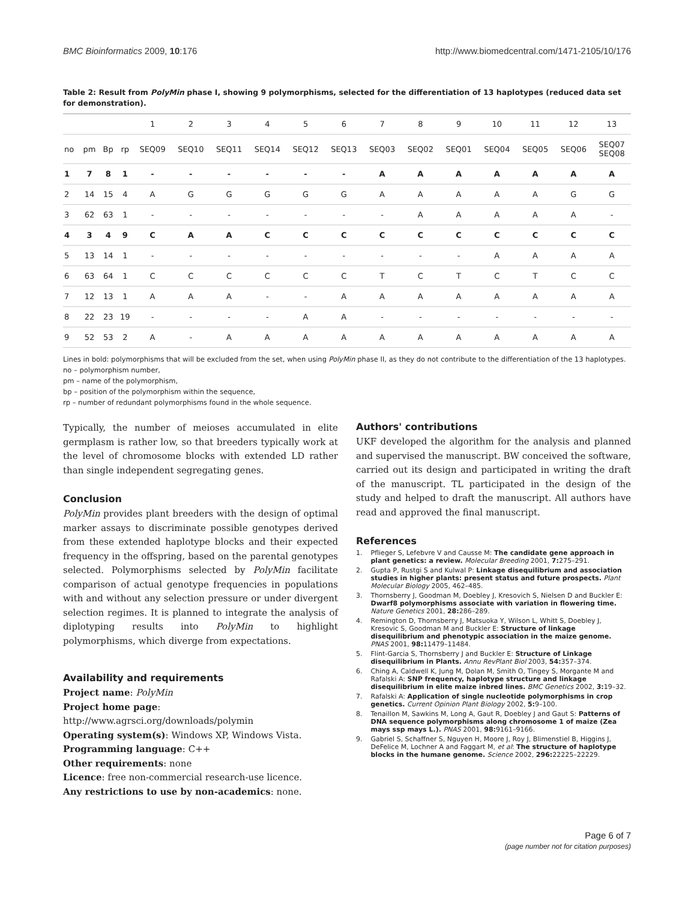BMC Bioinformatics 2009, 10:176 http://www.biomedcentral.com/1471-2105/10/176
Table 2: Result from PolyMin phase I, showing 9 polymorphisms, selected for the differentiation of 13 haplotypes (reduced data set for demonstration).
| | | | | 1 | 2 | 3 | 4 | 5 | 6 | 7 | 8 | 9 | 10 | 11 | 12 | 13 |
| no | pm | Bp | rp | SEQ09 | SEQ10 | SEQ11 | SEQ14 | SEQ12 | SEQ13 | SEQ03 | SEQ02 | SEQ01 | SEQ04 | SEQ05 | SEQ06 | SEQ07 SEQ08 |
| 1 | 7 | 8 | 1 | - | - | - | - | - | - | A | A | A | A | A | A | A |
| 2 | 14 | 15 | 4 | A | G | G | G | G | G | A | A | A | A | A | G | G |
| 3 | 62 | 63 | 1 | - | - | - | - | - | - | - | A | A | A | A | A | - |
| 4 | 3 | 4 | 9 | C | A | A | C | C | C | C | C | C | C | C | C | C |
| 5 | 13 | 14 | 1 | - | - | - | - | - | - | - | - | - | A | A | A | A |
| 6 | 63 | 64 | 1 | C | C | C | C | C | C | T | C | T | C | T | C | C |
| 7 | 12 | 13 | 1 | A | A | A | - | - | A | A | A | A | A | A | A | A |
| 8 | 22 | 23 | 19 | - | - | - | - | A | A | - | - | - | - | - | - | - |
| 9 | 52 | 53 | 2 | A | - | A | A | A | A | A | A | A | A | A | A | A |
Lines in bold: polymorphisms that will be excluded from the set, when using PolyMin phase II, as they do not contribute to the differentiation of the 13 haplotypes.
no – polymorphism number,
pm – name of the polymorphism,
bp – position of the polymorphism within the sequence,
rp – number of redundant polymorphisms found in the whole sequence.
Typically, the number of meioses accumulated in elite germplasm is rather low, so that breeders typically work at the level of chromosome blocks with extended LD rather than single independent segregating genes.
Conclusion
PolyMin provides plant breeders with the design of optimal marker assays to discriminate possible genotypes derived from these extended haplotype blocks and their expected frequency in the offspring, based on the parental genotypes selected. Polymorphisms selected by PolyMin facilitate comparison of actual genotype frequencies in populations with and without any selection pressure or under divergent selection regimes. It is planned to integrate the analysis of diplotyping results into PolyMin to highlight polymorphisms, which diverge from expectations.
Availability and requirements
Project name: PolyMin
Project home page: http://www.agrsci.org/downloads/polymin
Operating system(s): Windows XP, Windows Vista.
Programming language: C++
Other requirements: none
Licence: free non-commercial research-use licence.
Any restrictions to use by non-academics: none.
Authors' contributions
UKF developed the algorithm for the analysis and planned and supervised the manuscript. BW conceived the software, carried out its design and participated in writing the draft of the manuscript. TL participated in the design of the study and helped to draft the manuscript. All authors have read and approved the final manuscript.
References
1. Pflieger S, Lefebvre V and Causse M: The candidate gene approach in plant genetics: a review. Molecular Breeding 2001, 7: 275–291.
2. Gupta P, Rustgi S and Kulwal P: Linkage disequilibrium and association studies in higher plants: present status and future prospects. Plant Molecular Biology 2005, 462–485.
3. Thornsberry J, Goodman M, Doebley J, Kresovich S, Nielsen D and Buckler E: Dwarf8 polymorphisms associate with variation in flowering time. Nature Genetics 2001, 28: 286–289.
4. Remington D, Thornsberry J, Matsuoka Y, Wilson L, Whitt S, Doebley J, Kresovic S, Goodman M and Buckler E: Structure of linkage disequilibrium and phenotypic association in the maize genome. PNAS 2001, 98: 11479–11484.
5. Flint-Garcia S, Thornsberry J and Buckler E: Structure of Linkage disequilibrium in Plants. Annu RevPlant Biol 2003, 54: 357–374.
6. Ching A, Caldwell K, Jung M, Dolan M, Smith O, Tingey S, Morgante M and Rafalski A: SNP frequency, haplotype structure and linkage disequilibrium in elite maize inbred lines. BMC Genetics 2002, 3: 19–32.
7. Rafalski A: Application of single nucleotide polymorphisms in crop genetics. Current Opinion Plant Biology 2002, 5: 9–100.
8. Tenaillon M, Sawkins M, Long A, Gaut R, Doebley J and Gaut S: Patterns of DNA sequence polymorphisms along chromosome 1 of maize (Zea mays ssp mays L.). PNAS 2001, 98: 9161–9166.
9. Gabriel S, Schaffner S, Nguyen H, Moore J, Roy J, Blimenstiel B, Higgins J, DeFelice M, Lochner A and Faggart M, et al: The structure of haplotype blocks in the humane genome. Science 2002, 296: 22225–22229.
Page 6 of 7
(page number not for citation purposes)